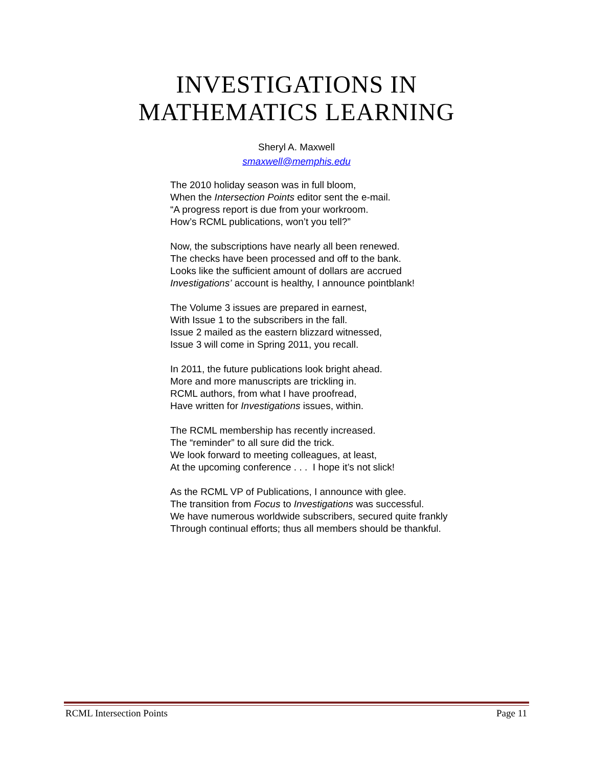INVESTIGATIONS IN
MATHEMATICS LEARNING
Sheryl A. Maxwell
smaxwell@memphis.edu
The 2010 holiday season was in full bloom,
When the Intersection Points editor sent the e-mail.
“A progress report is due from your workroom.
How’s RCML publications, won’t you tell?”
Now, the subscriptions have nearly all been renewed.
The checks have been processed and off to the bank.
Looks like the sufficient amount of dollars are accrued
Investigations’ account is healthy, I announce pointblank!
The Volume 3 issues are prepared in earnest,
With Issue 1 to the subscribers in the fall.
Issue 2 mailed as the eastern blizzard witnessed,
Issue 3 will come in Spring 2011, you recall.
In 2011, the future publications look bright ahead.
More and more manuscripts are trickling in.
RCML authors, from what I have proofread,
Have written for Investigations issues, within.
The RCML membership has recently increased.
The “reminder” to all sure did the trick.
We look forward to meeting colleagues, at least,
At the upcoming conference . . . I hope it’s not slick!
As the RCML VP of Publications, I announce with glee.
The transition from Focus to Investigations was successful.
We have numerous worldwide subscribers, secured quite frankly
Through continual efforts; thus all members should be thankful.
RCML Intersection Points Page 11